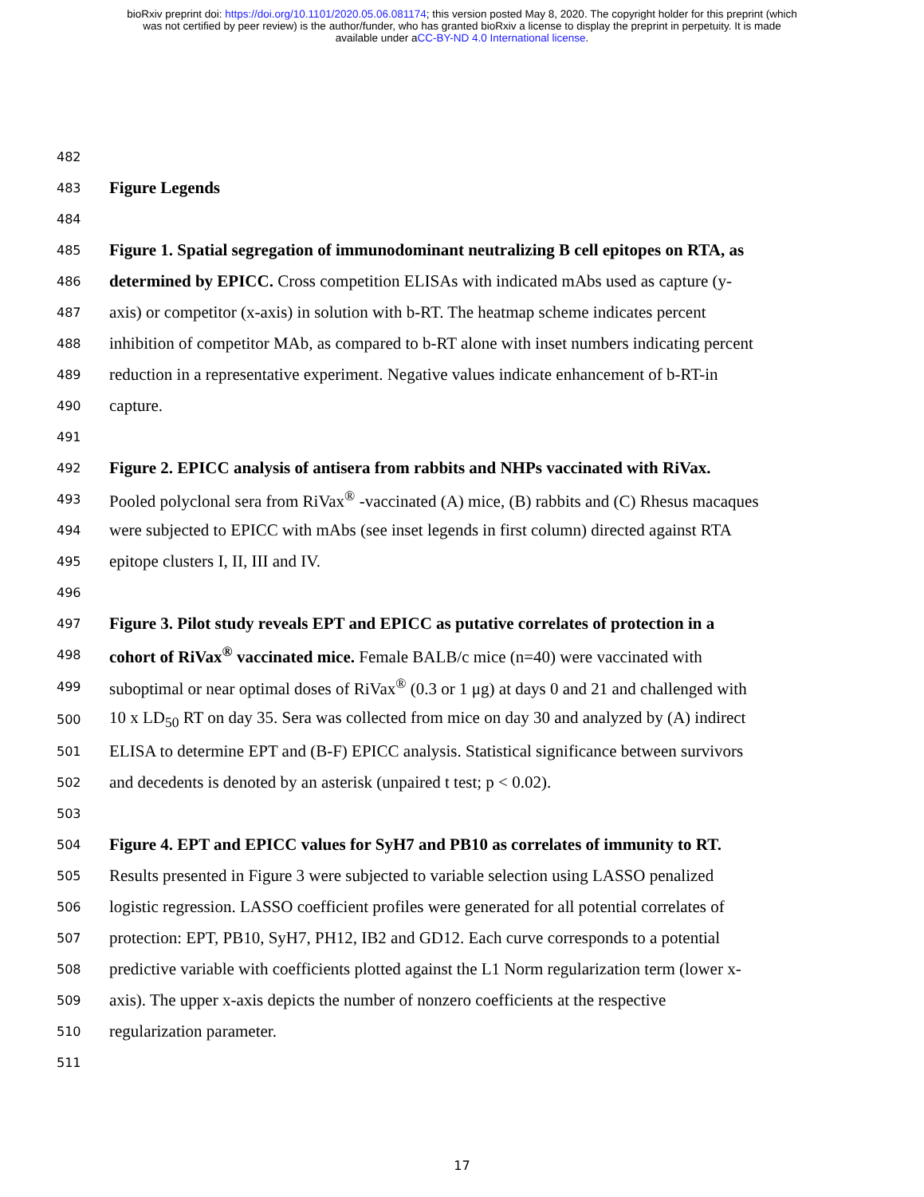bioRxiv preprint doi: https://doi.org/10.1101/2020.05.06.081174; this version posted May 8, 2020. The copyright holder for this preprint (which
was not certified by peer review) is the author/funder, who has granted bioRxiv a license to display the preprint in perpetuity. It is made
available under aCC-BY-ND 4.0 International license.
482
483 Figure Legends
484
485 Figure 1. Spatial segregation of immunodominant neutralizing B cell epitopes on RTA, as
486 determined by EPICC. Cross competition ELISAs with indicated mAbs used as capture (y-
487 axis) or competitor (x-axis) in solution with b-RT. The heatmap scheme indicates percent
488 inhibition of competitor MAb, as compared to b-RT alone with inset numbers indicating percent
489 reduction in a representative experiment. Negative values indicate enhancement of b-RT-in
490 capture.
491
492 Figure 2. EPICC analysis of antisera from rabbits and NHPs vaccinated with RiVax.
493 Pooled polyclonal sera from RiVax<sup>®</sup> -vaccinated (A) mice, (B) rabbits and (C) Rhesus macaques
494 were subjected to EPICC with mAbs (see inset legends in first column) directed against RTA
495 epitope clusters I, II, III and IV.
496
497 Figure 3. Pilot study reveals EPT and EPICC as putative correlates of protection in a
498 cohort of RiVax<sup>®</sup> vaccinated mice. Female BALB/c mice (n=40) were vaccinated with
499 suboptimal or near optimal doses of RiVax<sup>®</sup> (0.3 or 1 μg) at days 0 and 21 and challenged with
500 10 x LD<sub>50</sub> RT on day 35. Sera was collected from mice on day 30 and analyzed by (A) indirect
501 ELISA to determine EPT and (B-F) EPICC analysis. Statistical significance between survivors
502 and decedents is denoted by an asterisk (unpaired t test; p < 0.02).
503
504 Figure 4. EPT and EPICC values for SyH7 and PB10 as correlates of immunity to RT.
505 Results presented in Figure 3 were subjected to variable selection using LASSO penalized
506 logistic regression. LASSO coefficient profiles were generated for all potential correlates of
507 protection: EPT, PB10, SyH7, PH12, IB2 and GD12. Each curve corresponds to a potential
508 predictive variable with coefficients plotted against the L1 Norm regularization term (lower x-
509 axis). The upper x-axis depicts the number of nonzero coefficients at the respective
510 regularization parameter.
511
17